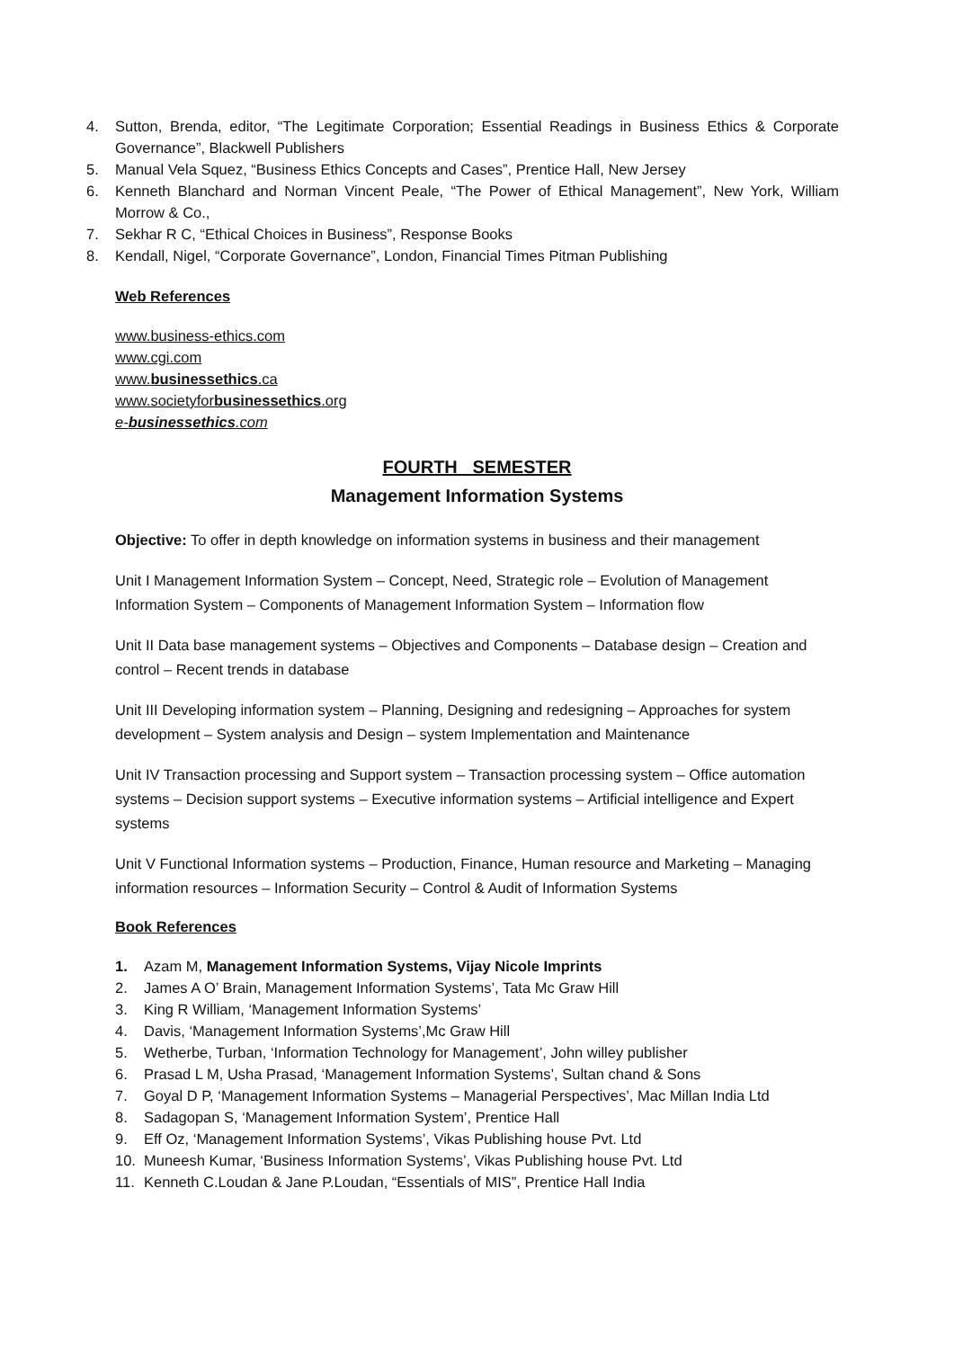4. Sutton, Brenda, editor, “The Legitimate Corporation; Essential Readings in Business Ethics & Corporate Governance”, Blackwell Publishers
5. Manual Vela Squez, “Business Ethics Concepts and Cases”, Prentice Hall, New Jersey
6. Kenneth Blanchard and Norman Vincent Peale, “The Power of Ethical Management”, New York, William Morrow & Co.,
7. Sekhar R C, “Ethical Choices in Business”, Response Books
8. Kendall, Nigel, “Corporate Governance”, London, Financial Times Pitman Publishing
Web References
www.business-ethics.com
www.cgi.com
www.businessethics.ca
www.societyforbusinessethics.org
e-businessethics.com
FOURTH SEMESTER
Management Information Systems
Objective: To offer in depth knowledge on information systems in business and their management
Unit I Management Information System – Concept, Need, Strategic role – Evolution of Management Information System – Components of Management Information System – Information flow
Unit II Data base management systems – Objectives and Components – Database design – Creation and control – Recent trends in database
Unit III Developing information system – Planning, Designing and redesigning – Approaches for system development – System analysis and Design – system Implementation and Maintenance
Unit IV Transaction processing and Support system – Transaction processing system – Office automation systems – Decision support systems – Executive information systems – Artificial intelligence and Expert systems
Unit V Functional Information systems – Production, Finance, Human resource and Marketing – Managing information resources – Information Security – Control & Audit of Information Systems
Book References
1. Azam M, Management Information Systems, Vijay Nicole Imprints
2. James A O’ Brain, Management Information Systems’, Tata Mc Graw Hill
3. King R William, ‘Management Information Systems’
4. Davis, ‘Management Information Systems’,Mc Graw Hill
5. Wetherbe, Turban, ‘Information Technology for Management’, John willey publisher
6. Prasad L M, Usha Prasad, ‘Management Information Systems’, Sultan chand & Sons
7. Goyal D P, ‘Management Information Systems – Managerial Perspectives’, Mac Millan India Ltd
8. Sadagopan S, ‘Management Information System’, Prentice Hall
9. Eff Oz, ‘Management Information Systems’, Vikas Publishing house Pvt. Ltd
10. Muneesh Kumar, ‘Business Information Systems’, Vikas Publishing house Pvt. Ltd
11. Kenneth C.Loudan & Jane P.Loudan, “Essentials of MIS”, Prentice Hall India